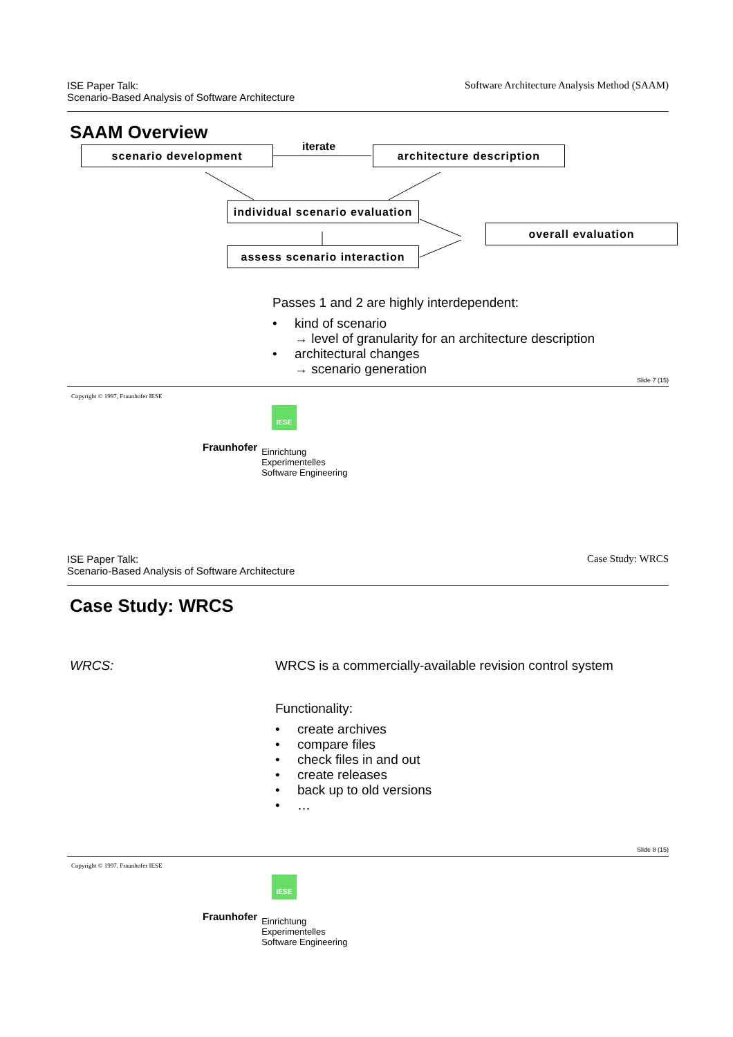ISE Paper Talk:
Scenario-Based Analysis of Software Architecture
Software Architecture Analysis Method (SAAM)
SAAM Overview
scenario development iterate architecture description
individual scenario evaluation
overall evaluation
assess scenario interaction
Passes 1 and 2 are highly interdependent:
• kind of scenario
→ level of granularity for an architecture description
• architectural changes
→ scenario generation
Slide 7 (15)
Copyright © 1997, Fraunhofer IESE
IESE
Fraunhofer Einrichtung
Experimentelles
Software Engineering
ISE Paper Talk:
Scenario-Based Analysis of Software Architecture
Case Study: WRCS
Case Study: WRCS
WRCS: WRCS is a commercially-available revision control system
Functionality:
• create archives
• compare files
• check files in and out
• create releases
• back up to old versions
• …
Slide 8 (15)
Copyright © 1997, Fraunhofer IESE
IESE
Fraunhofer Einrichtung
Experimentelles
Software Engineering